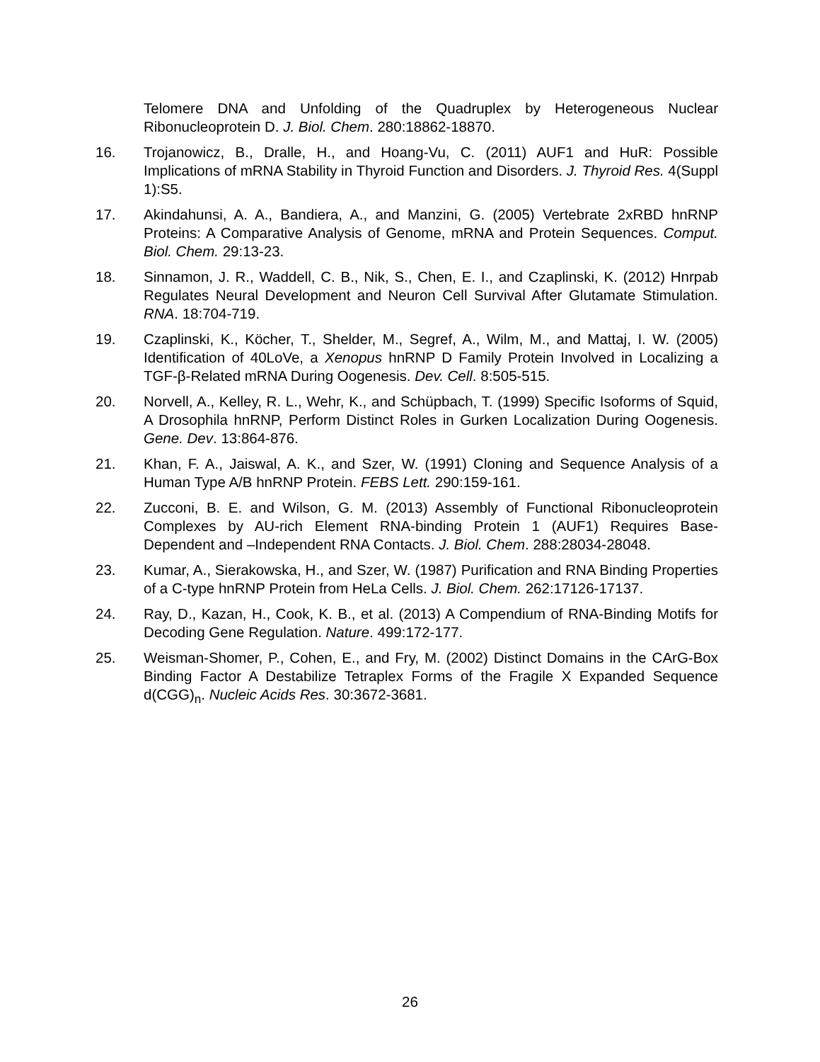Telomere DNA and Unfolding of the Quadruplex by Heterogeneous Nuclear Ribonucleoprotein D. J. Biol. Chem. 280:18862-18870.
16. Trojanowicz, B., Dralle, H., and Hoang-Vu, C. (2011) AUF1 and HuR: Possible Implications of mRNA Stability in Thyroid Function and Disorders. J. Thyroid Res. 4(Suppl 1):S5.
17. Akindahunsi, A. A., Bandiera, A., and Manzini, G. (2005) Vertebrate 2xRBD hnRNP Proteins: A Comparative Analysis of Genome, mRNA and Protein Sequences. Comput. Biol. Chem. 29:13-23.
18. Sinnamon, J. R., Waddell, C. B., Nik, S., Chen, E. I., and Czaplinski, K. (2012) Hnrpab Regulates Neural Development and Neuron Cell Survival After Glutamate Stimulation. RNA. 18:704-719.
19. Czaplinski, K., Köcher, T., Shelder, M., Segref, A., Wilm, M., and Mattaj, I. W. (2005) Identification of 40LoVe, a Xenopus hnRNP D Family Protein Involved in Localizing a TGF-β-Related mRNA During Oogenesis. Dev. Cell. 8:505-515.
20. Norvell, A., Kelley, R. L., Wehr, K., and Schüpbach, T. (1999) Specific Isoforms of Squid, A Drosophila hnRNP, Perform Distinct Roles in Gurken Localization During Oogenesis. Gene. Dev. 13:864-876.
21. Khan, F. A., Jaiswal, A. K., and Szer, W. (1991) Cloning and Sequence Analysis of a Human Type A/B hnRNP Protein. FEBS Lett. 290:159-161.
22. Zucconi, B. E. and Wilson, G. M. (2013) Assembly of Functional Ribonucleoprotein Complexes by AU-rich Element RNA-binding Protein 1 (AUF1) Requires Base-Dependent and –Independent RNA Contacts. J. Biol. Chem. 288:28034-28048.
23. Kumar, A., Sierakowska, H., and Szer, W. (1987) Purification and RNA Binding Properties of a C-type hnRNP Protein from HeLa Cells. J. Biol. Chem. 262:17126-17137.
24. Ray, D., Kazan, H., Cook, K. B., et al. (2013) A Compendium of RNA-Binding Motifs for Decoding Gene Regulation. Nature. 499:172-177.
25. Weisman-Shomer, P., Cohen, E., and Fry, M. (2002) Distinct Domains in the CArG-Box Binding Factor A Destabilize Tetraplex Forms of the Fragile X Expanded Sequence d(CGG)<sub>n</sub>. Nucleic Acids Res. 30:3672-3681.
26